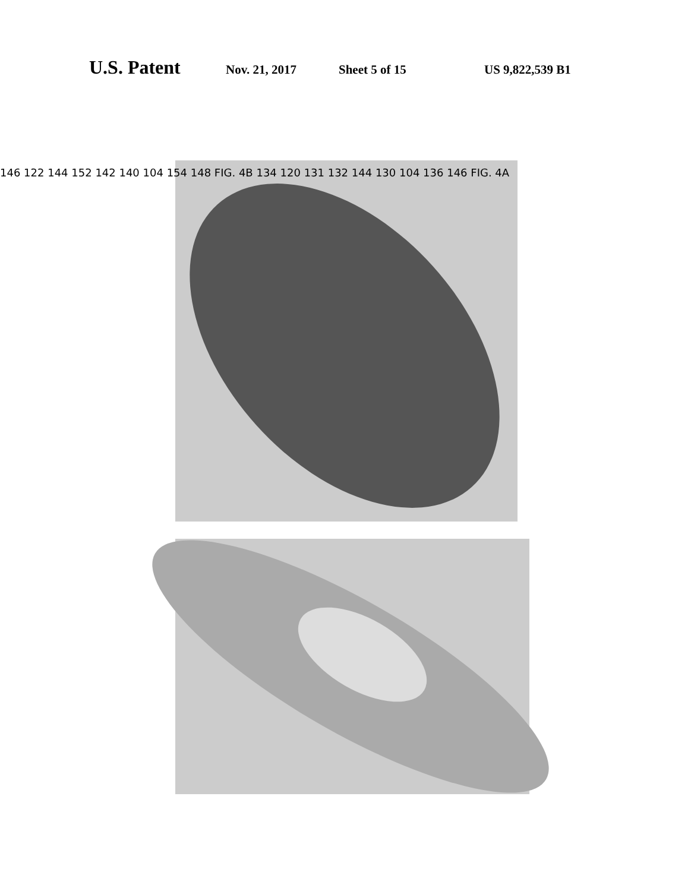U.S. Patent Nov. 21, 2017 Sheet 5 of 15 US 9,822,539 B1
146 122 144 152 142 140 104 154 148 FIG. 4B 134 120 131 132 144 130 104 136 146 FIG. 4A